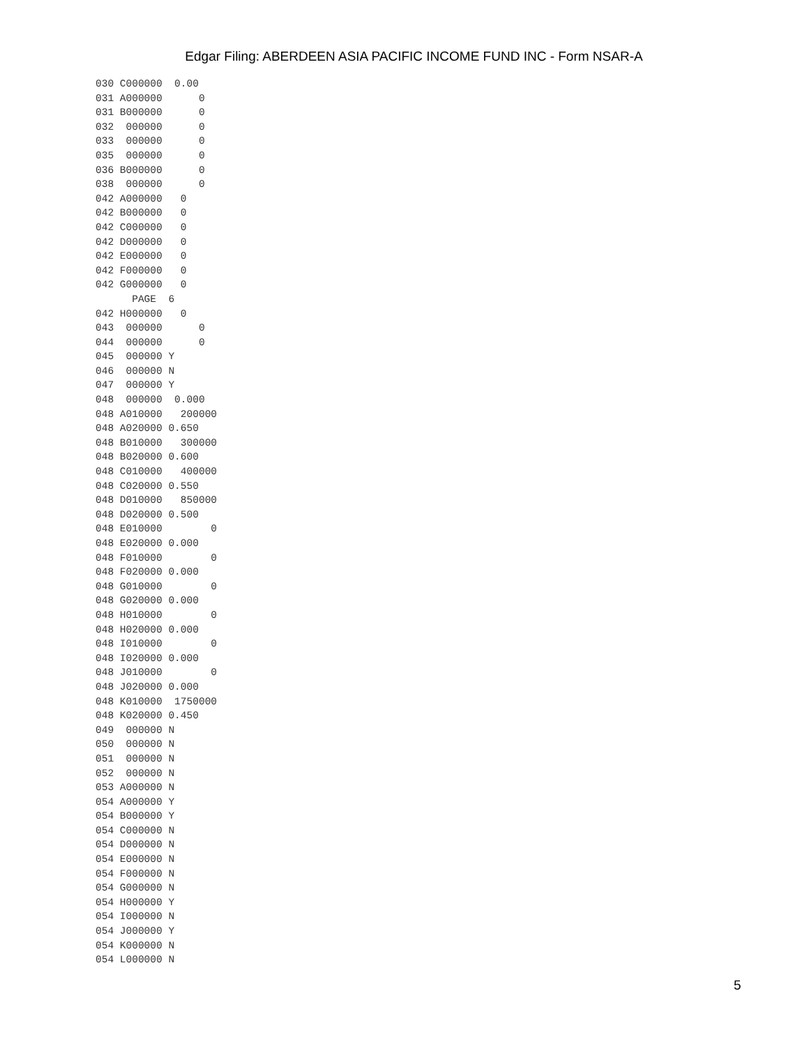Edgar Filing: ABERDEEN ASIA PACIFIC INCOME FUND INC - Form NSAR-A
030 C000000  0.00
031 A000000      0
031 B000000      0
032  000000      0
033  000000      0
035  000000      0
036 B000000      0
038  000000      0
042 A000000   0
042 B000000   0
042 C000000   0
042 D000000   0
042 E000000   0
042 F000000   0
042 G000000   0
      PAGE  6
042 H000000   0
043  000000      0
044  000000      0
045  000000 Y
046  000000 N
047  000000 Y
048  000000  0.000
048 A010000   200000
048 A020000 0.650
048 B010000   300000
048 B020000 0.600
048 C010000   400000
048 C020000 0.550
048 D010000   850000
048 D020000 0.500
048 E010000        0
048 E020000 0.000
048 F010000        0
048 F020000 0.000
048 G010000        0
048 G020000 0.000
048 H010000        0
048 H020000 0.000
048 I010000        0
048 I020000 0.000
048 J010000        0
048 J020000 0.000
048 K010000  1750000
048 K020000 0.450
049  000000 N
050  000000 N
051  000000 N
052  000000 N
053 A000000 N
054 A000000 Y
054 B000000 Y
054 C000000 N
054 D000000 N
054 E000000 N
054 F000000 N
054 G000000 N
054 H000000 Y
054 I000000 N
054 J000000 Y
054 K000000 N
054 L000000 N
5